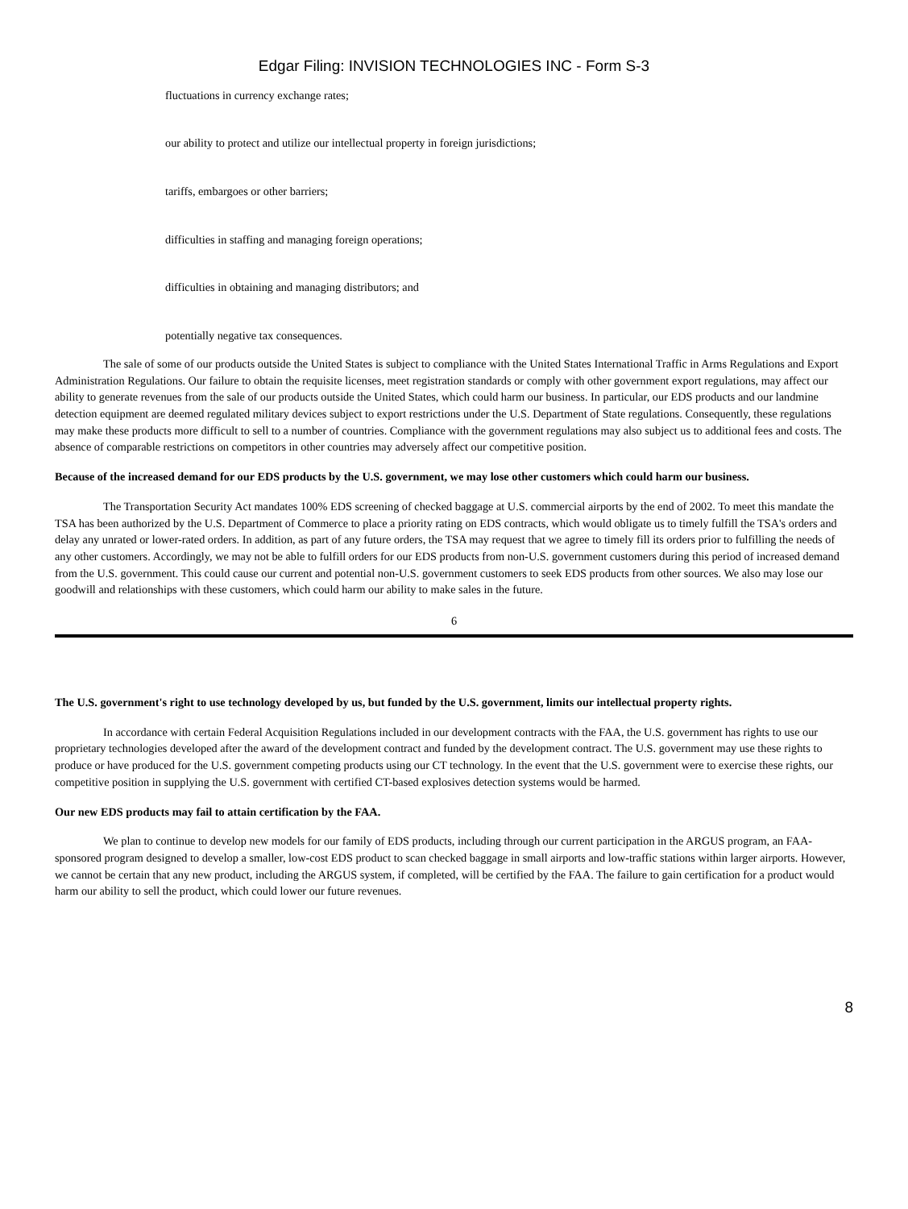Edgar Filing: INVISION TECHNOLOGIES INC - Form S-3
fluctuations in currency exchange rates;
our ability to protect and utilize our intellectual property in foreign jurisdictions;
tariffs, embargoes or other barriers;
difficulties in staffing and managing foreign operations;
difficulties in obtaining and managing distributors; and
potentially negative tax consequences.
The sale of some of our products outside the United States is subject to compliance with the United States International Traffic in Arms Regulations and Export Administration Regulations. Our failure to obtain the requisite licenses, meet registration standards or comply with other government export regulations, may affect our ability to generate revenues from the sale of our products outside the United States, which could harm our business. In particular, our EDS products and our landmine detection equipment are deemed regulated military devices subject to export restrictions under the U.S. Department of State regulations. Consequently, these regulations may make these products more difficult to sell to a number of countries. Compliance with the government regulations may also subject us to additional fees and costs. The absence of comparable restrictions on competitors in other countries may adversely affect our competitive position.
Because of the increased demand for our EDS products by the U.S. government, we may lose other customers which could harm our business.
The Transportation Security Act mandates 100% EDS screening of checked baggage at U.S. commercial airports by the end of 2002. To meet this mandate the TSA has been authorized by the U.S. Department of Commerce to place a priority rating on EDS contracts, which would obligate us to timely fulfill the TSA's orders and delay any unrated or lower-rated orders. In addition, as part of any future orders, the TSA may request that we agree to timely fill its orders prior to fulfilling the needs of any other customers. Accordingly, we may not be able to fulfill orders for our EDS products from non-U.S. government customers during this period of increased demand from the U.S. government. This could cause our current and potential non-U.S. government customers to seek EDS products from other sources. We also may lose our goodwill and relationships with these customers, which could harm our ability to make sales in the future.
6
The U.S. government's right to use technology developed by us, but funded by the U.S. government, limits our intellectual property rights.
In accordance with certain Federal Acquisition Regulations included in our development contracts with the FAA, the U.S. government has rights to use our proprietary technologies developed after the award of the development contract and funded by the development contract. The U.S. government may use these rights to produce or have produced for the U.S. government competing products using our CT technology. In the event that the U.S. government were to exercise these rights, our competitive position in supplying the U.S. government with certified CT-based explosives detection systems would be harmed.
Our new EDS products may fail to attain certification by the FAA.
We plan to continue to develop new models for our family of EDS products, including through our current participation in the ARGUS program, an FAA-sponsored program designed to develop a smaller, low-cost EDS product to scan checked baggage in small airports and low-traffic stations within larger airports. However, we cannot be certain that any new product, including the ARGUS system, if completed, will be certified by the FAA. The failure to gain certification for a product would harm our ability to sell the product, which could lower our future revenues.
8